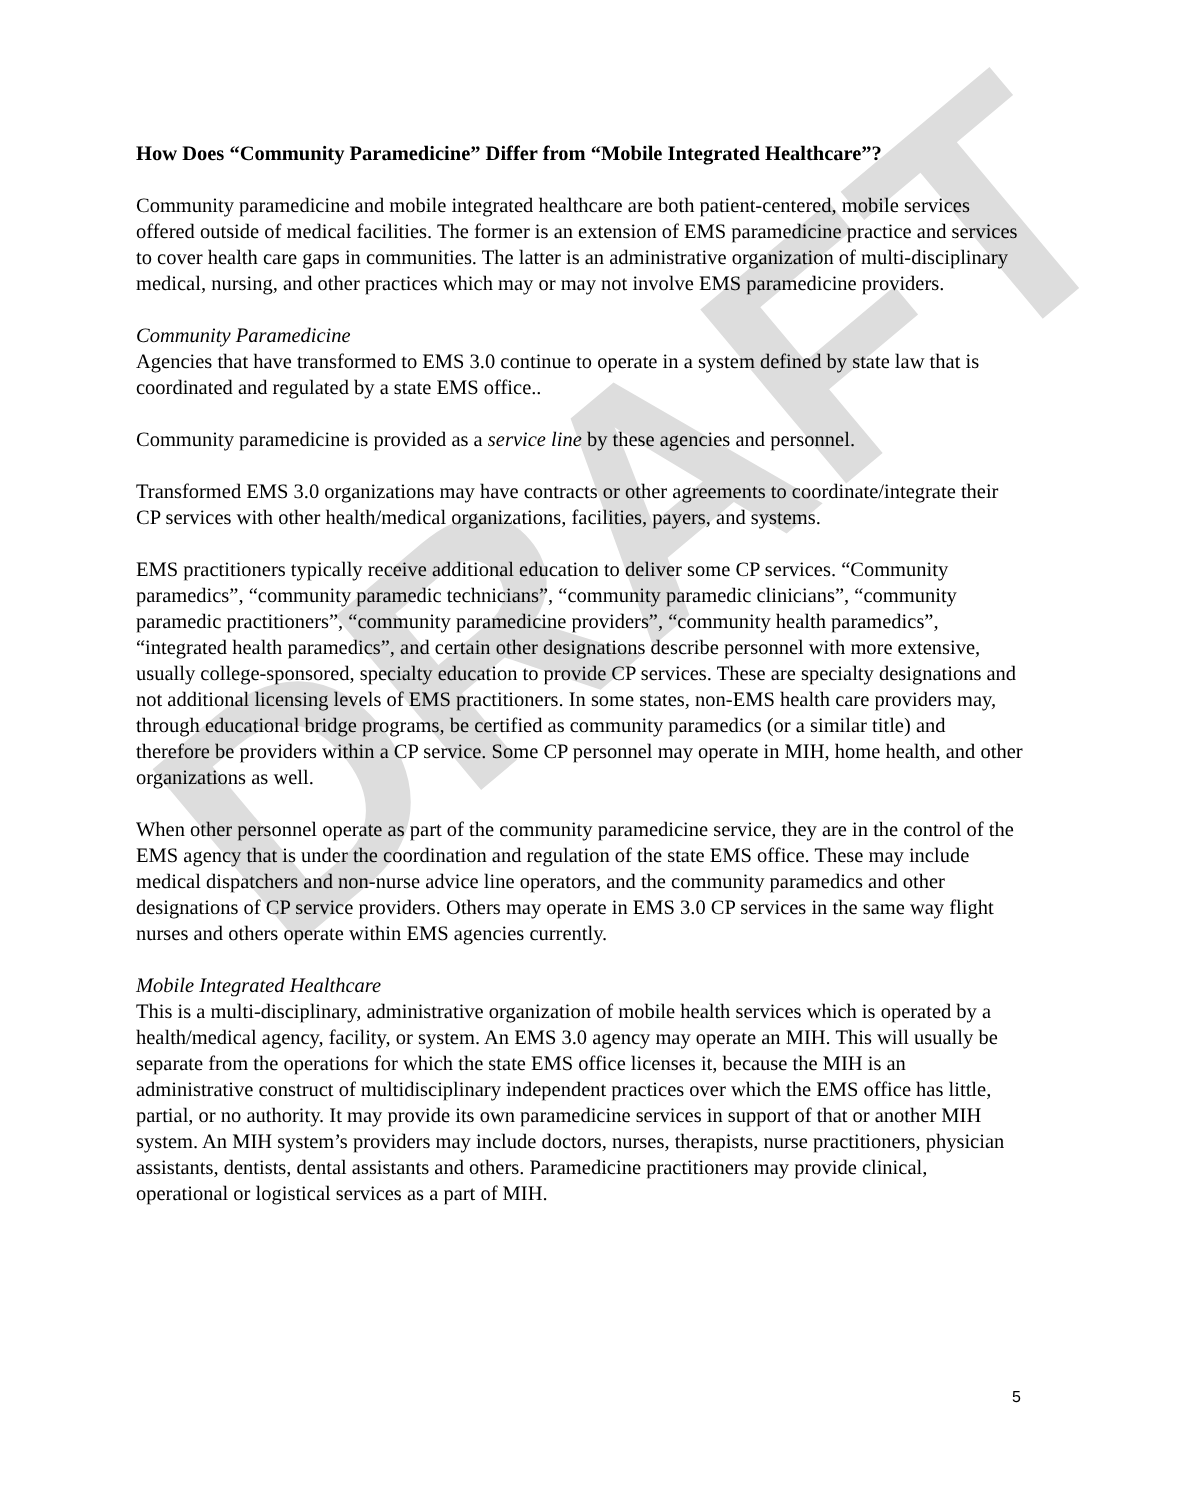DRAFT
How Does “Community Paramedicine” Differ from “Mobile Integrated Healthcare”?
Community paramedicine and mobile integrated healthcare are both patient-centered, mobile services offered outside of medical facilities. The former is an extension of EMS paramedicine practice and services to cover health care gaps in communities. The latter is an administrative organization of multi-disciplinary medical, nursing, and other practices which may or may not involve EMS paramedicine providers.
Community Paramedicine
Agencies that have transformed to EMS 3.0 continue to operate in a system defined by state law that is coordinated and regulated by a state EMS office..
Community paramedicine is provided as a service line by these agencies and personnel.
Transformed EMS 3.0 organizations may have contracts or other agreements to coordinate/integrate their CP services with other health/medical organizations, facilities, payers, and systems.
EMS practitioners typically receive additional education to deliver some CP services. “Community paramedics”, “community paramedic technicians”, “community paramedic clinicians”, “community paramedic practitioners”, “community paramedicine providers”, “community health paramedics”, “integrated health paramedics”, and certain other designations describe personnel with more extensive, usually college-sponsored, specialty education to provide CP services. These are specialty designations and not additional licensing levels of EMS practitioners. In some states, non-EMS health care providers may, through educational bridge programs, be certified as community paramedics (or a similar title) and therefore be providers within a CP service. Some CP personnel may operate in MIH, home health, and other organizations as well.
When other personnel operate as part of the community paramedicine service, they are in the control of the EMS agency that is under the coordination and regulation of the state EMS office. These may include medical dispatchers and non-nurse advice line operators, and the community paramedics and other designations of CP service providers. Others may operate in EMS 3.0 CP services in the same way flight nurses and others operate within EMS agencies currently.
Mobile Integrated Healthcare
This is a multi-disciplinary, administrative organization of mobile health services which is operated by a health/medical agency, facility, or system. An EMS 3.0 agency may operate an MIH. This will usually be separate from the operations for which the state EMS office licenses it, because the MIH is an administrative construct of multidisciplinary independent practices over which the EMS office has little, partial, or no authority. It may provide its own paramedicine services in support of that or another MIH system. An MIH system’s providers may include doctors, nurses, therapists, nurse practitioners, physician assistants, dentists, dental assistants and others. Paramedicine practitioners may provide clinical, operational or logistical services as a part of MIH.
5